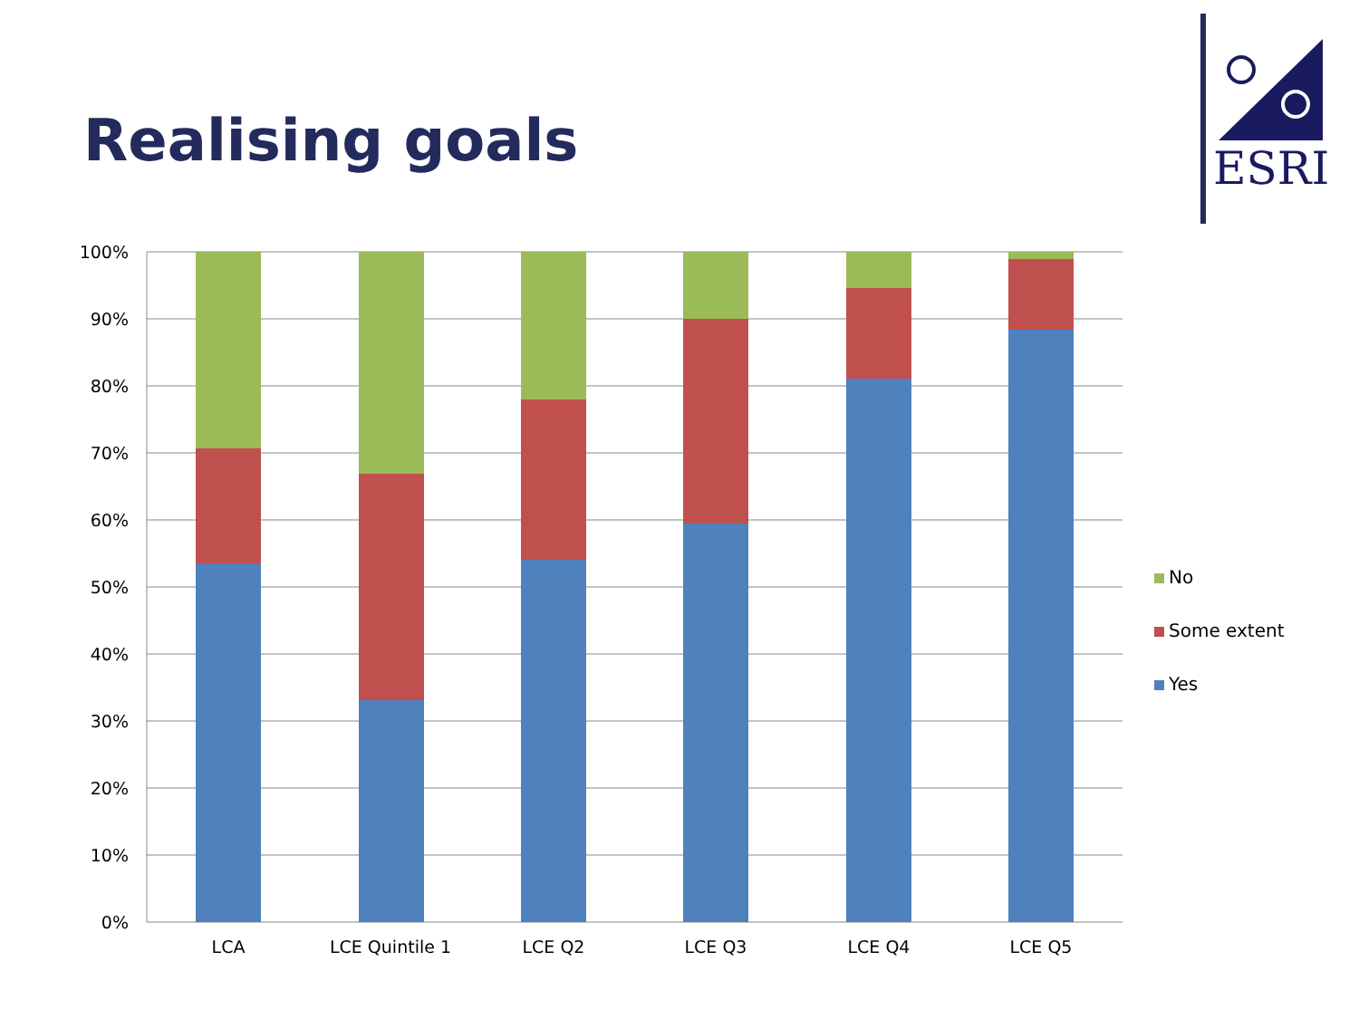Realising goals
ESRI
100%
90%
80%
70%
60%
50%
40%
30%
20%
10%
0%
LCA
LCE Quintile 1
LCE Q2
LCE Q3
LCE Q4
LCE Q5
No
Some extent
Yes